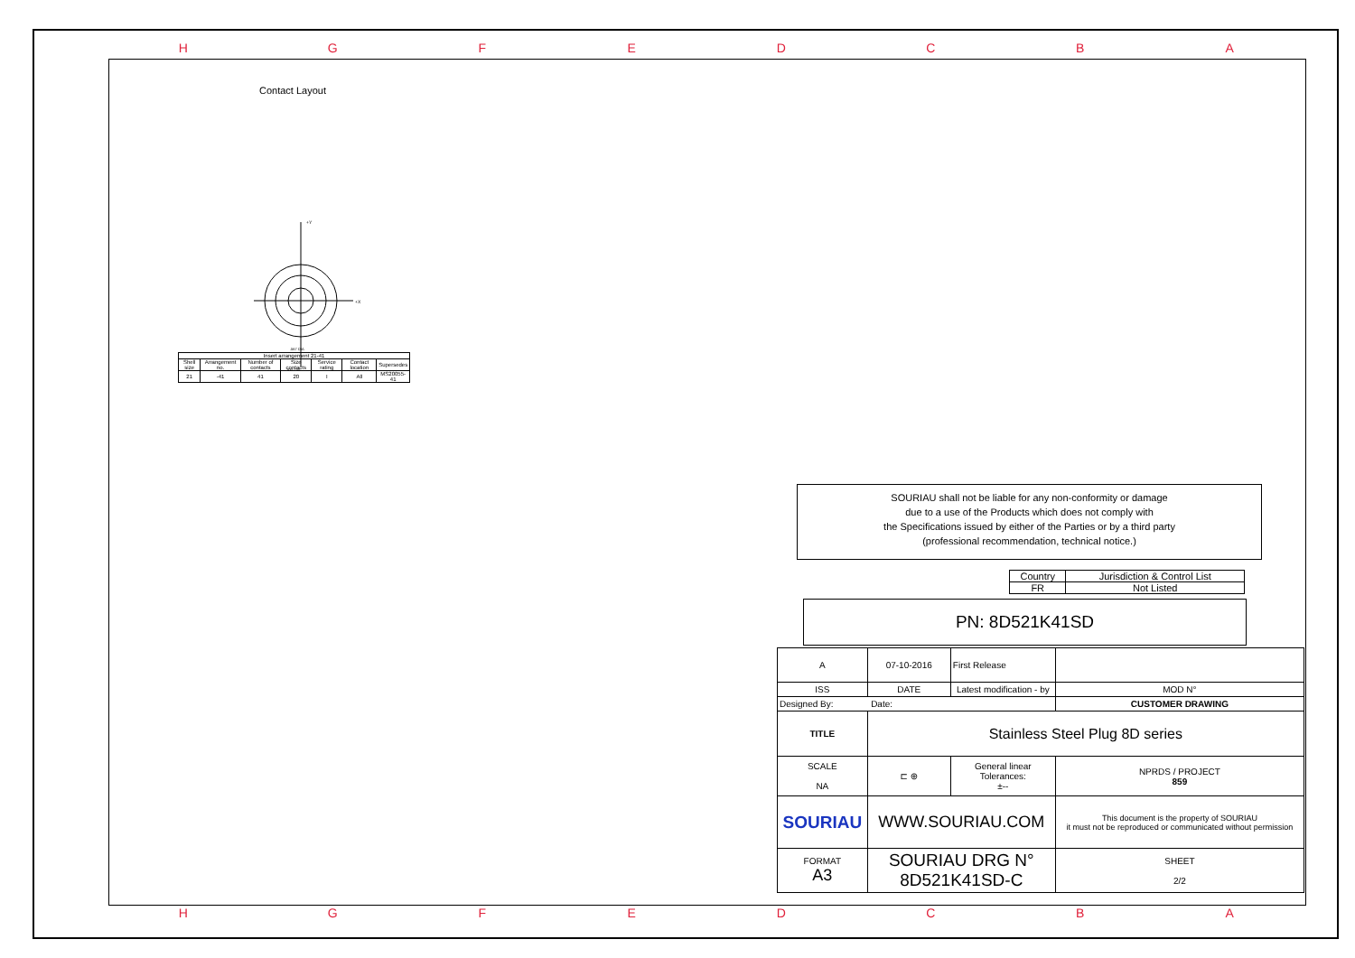H G F E D C B A
H G F E D C B A
Contact Layout
+Y
+X
.567 DIA
.835 DIA
| Insert arrangement 21-41 | | | | | | |
| Shell size | Arrangement no. | Number of contacts | Size contacts | Service rating | Contact location | Supersedes |
| 21 | -41 | 41 | 20 | I | All | MS20055-41 |
SOURIAU shall not be liable for any non-conformity or damage
due to a use of the Products which does not comply with
the Specifications issued by either of the Parties or by a third party
(professional recommendation, technical notice.)
| Country | Jurisdiction & Control List |
| FR | Not Listed |
PN: 8D521K41SD
| A | 07-10-2016 | First Release | | | |
| ISS | DATE | Latest modification - by | | | MOD N° |
| Designed By: Date: | | | CUSTOMER DRAWING | | |
| TITLE | Stainless Steel Plug 8D series | | | | |
| SCALE NA | ⊏ ⊕ | General linear Tolerances: ±-- | NPRDS / PROJECT 859 | | |
| SOURIAU | WWW.SOURIAU.COM | | | This document is the property of SOURIAU it must not be reproduced or communicated without permission | |
| FORMAT A3 | SOURIAU DRG N° 8D521K41SD-C | | | | SHEET 2/2 |